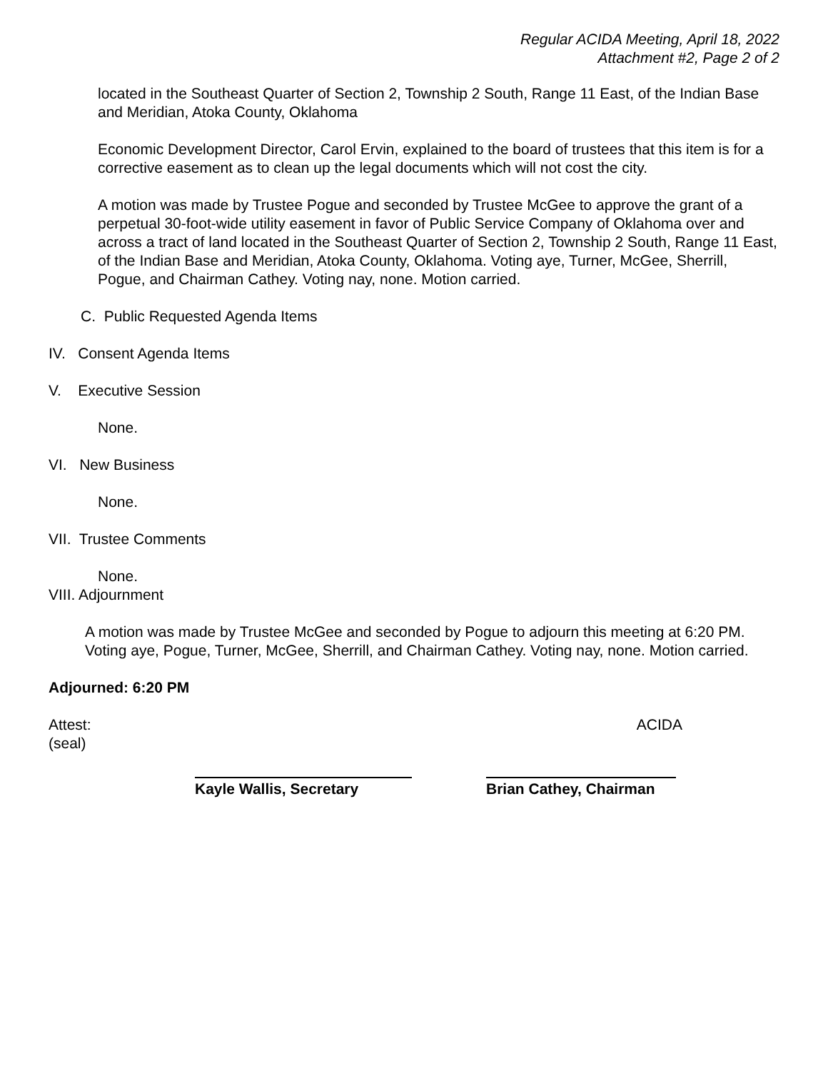Regular ACIDA Meeting, April 18, 2022
Attachment #2, Page 2 of 2
located in the Southeast Quarter of Section 2, Township 2 South, Range 11 East, of the Indian Base and Meridian, Atoka County, Oklahoma
Economic Development Director, Carol Ervin, explained to the board of trustees that this item is for a corrective easement as to clean up the legal documents which will not cost the city.
A motion was made by Trustee Pogue and seconded by Trustee McGee to approve the grant of a perpetual 30-foot-wide utility easement in favor of Public Service Company of Oklahoma over and across a tract of land located in the Southeast Quarter of Section 2, Township 2 South, Range 11 East, of the Indian Base and Meridian, Atoka County, Oklahoma. Voting aye, Turner, McGee, Sherrill, Pogue, and Chairman Cathey. Voting nay, none. Motion carried.
C. Public Requested Agenda Items
IV. Consent Agenda Items
V. Executive Session
None.
VI. New Business
None.
VII. Trustee Comments
None.
VIII. Adjournment
A motion was made by Trustee McGee and seconded by Pogue to adjourn this meeting at 6:20 PM. Voting aye, Pogue, Turner, McGee, Sherrill, and Chairman Cathey. Voting nay, none. Motion carried.
Adjourned: 6:20 PM
Attest:
(seal) ACIDA
Kayle Wallis, Secretary Brian Cathey, Chairman